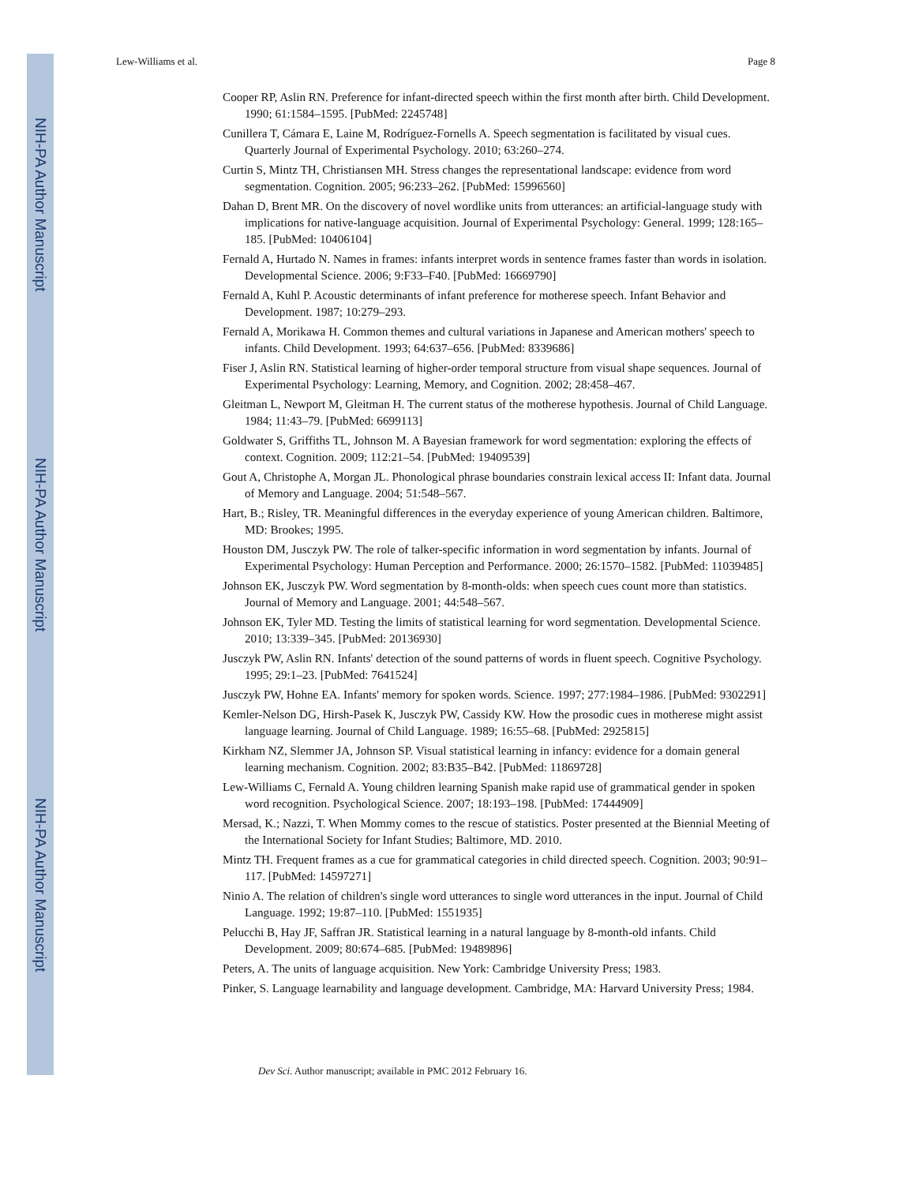NIH-PA Author Manuscript
NIH-PA Author Manuscript
NIH-PA Author Manuscript
Lew-Williams et al. Page 8
Cooper RP, Aslin RN. Preference for infant-directed speech within the first month after birth. Child Development. 1990; 61:1584–1595. [PubMed: 2245748]
Cunillera T, Cámara E, Laine M, Rodríguez-Fornells A. Speech segmentation is facilitated by visual cues. Quarterly Journal of Experimental Psychology. 2010; 63:260–274.
Curtin S, Mintz TH, Christiansen MH. Stress changes the representational landscape: evidence from word segmentation. Cognition. 2005; 96:233–262. [PubMed: 15996560]
Dahan D, Brent MR. On the discovery of novel wordlike units from utterances: an artificial-language study with implications for native-language acquisition. Journal of Experimental Psychology: General. 1999; 128:165–185. [PubMed: 10406104]
Fernald A, Hurtado N. Names in frames: infants interpret words in sentence frames faster than words in isolation. Developmental Science. 2006; 9:F33–F40. [PubMed: 16669790]
Fernald A, Kuhl P. Acoustic determinants of infant preference for motherese speech. Infant Behavior and Development. 1987; 10:279–293.
Fernald A, Morikawa H. Common themes and cultural variations in Japanese and American mothers' speech to infants. Child Development. 1993; 64:637–656. [PubMed: 8339686]
Fiser J, Aslin RN. Statistical learning of higher-order temporal structure from visual shape sequences. Journal of Experimental Psychology: Learning, Memory, and Cognition. 2002; 28:458–467.
Gleitman L, Newport M, Gleitman H. The current status of the motherese hypothesis. Journal of Child Language. 1984; 11:43–79. [PubMed: 6699113]
Goldwater S, Griffiths TL, Johnson M. A Bayesian framework for word segmentation: exploring the effects of context. Cognition. 2009; 112:21–54. [PubMed: 19409539]
Gout A, Christophe A, Morgan JL. Phonological phrase boundaries constrain lexical access II: Infant data. Journal of Memory and Language. 2004; 51:548–567.
Hart, B.; Risley, TR. Meaningful differences in the everyday experience of young American children. Baltimore, MD: Brookes; 1995.
Houston DM, Jusczyk PW. The role of talker-specific information in word segmentation by infants. Journal of Experimental Psychology: Human Perception and Performance. 2000; 26:1570–1582. [PubMed: 11039485]
Johnson EK, Jusczyk PW. Word segmentation by 8-month-olds: when speech cues count more than statistics. Journal of Memory and Language. 2001; 44:548–567.
Johnson EK, Tyler MD. Testing the limits of statistical learning for word segmentation. Developmental Science. 2010; 13:339–345. [PubMed: 20136930]
Jusczyk PW, Aslin RN. Infants' detection of the sound patterns of words in fluent speech. Cognitive Psychology. 1995; 29:1–23. [PubMed: 7641524]
Jusczyk PW, Hohne EA. Infants' memory for spoken words. Science. 1997; 277:1984–1986. [PubMed: 9302291]
Kemler-Nelson DG, Hirsh-Pasek K, Jusczyk PW, Cassidy KW. How the prosodic cues in motherese might assist language learning. Journal of Child Language. 1989; 16:55–68. [PubMed: 2925815]
Kirkham NZ, Slemmer JA, Johnson SP. Visual statistical learning in infancy: evidence for a domain general learning mechanism. Cognition. 2002; 83:B35–B42. [PubMed: 11869728]
Lew-Williams C, Fernald A. Young children learning Spanish make rapid use of grammatical gender in spoken word recognition. Psychological Science. 2007; 18:193–198. [PubMed: 17444909]
Mersad, K.; Nazzi, T. When Mommy comes to the rescue of statistics. Poster presented at the Biennial Meeting of the International Society for Infant Studies; Baltimore, MD. 2010.
Mintz TH. Frequent frames as a cue for grammatical categories in child directed speech. Cognition. 2003; 90:91–117. [PubMed: 14597271]
Ninio A. The relation of children's single word utterances to single word utterances in the input. Journal of Child Language. 1992; 19:87–110. [PubMed: 1551935]
Pelucchi B, Hay JF, Saffran JR. Statistical learning in a natural language by 8-month-old infants. Child Development. 2009; 80:674–685. [PubMed: 19489896]
Peters, A. The units of language acquisition. New York: Cambridge University Press; 1983.
Pinker, S. Language learnability and language development. Cambridge, MA: Harvard University Press; 1984.
Dev Sci. Author manuscript; available in PMC 2012 February 16.